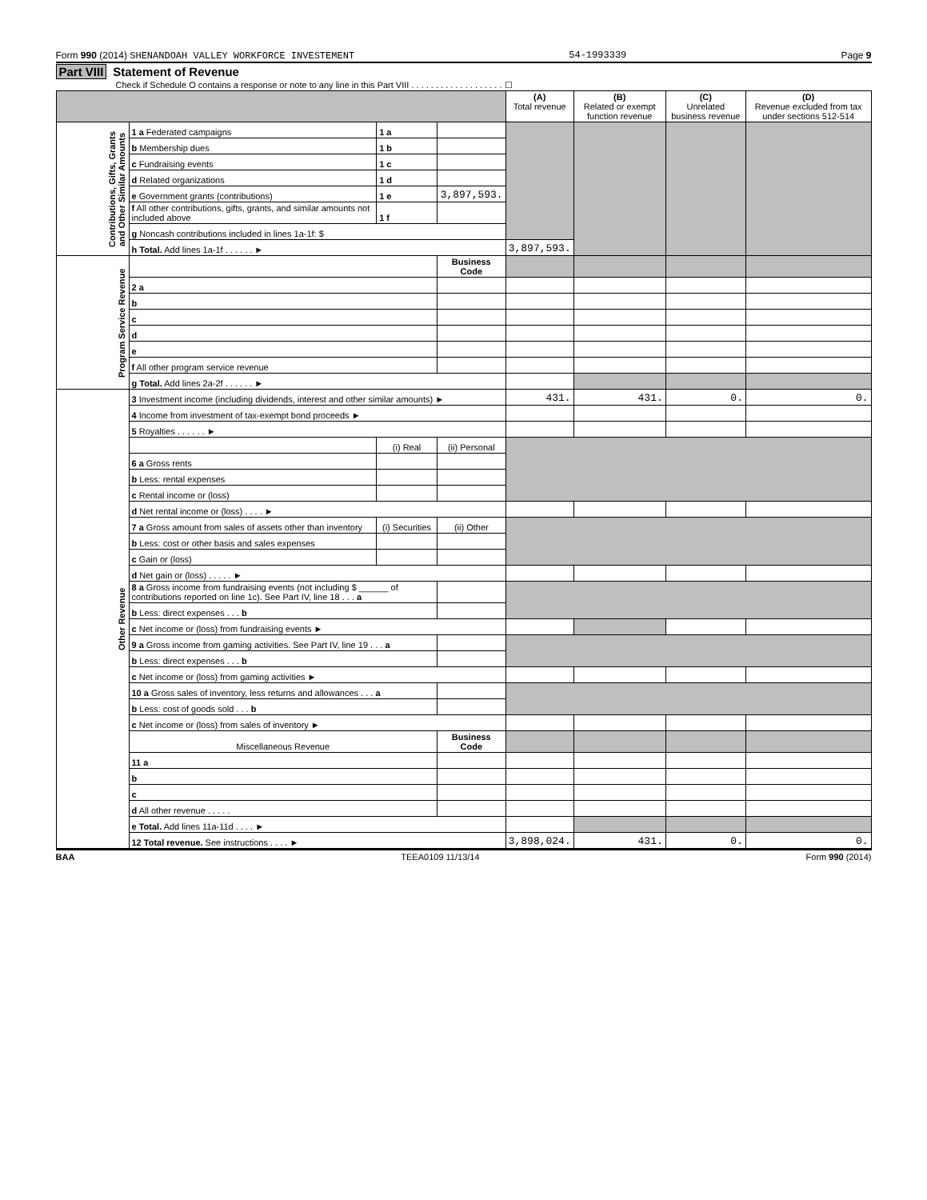Form 990 (2014) SHENANDOAH VALLEY WORKFORCE INVESTEMENT 54-1993339 Page 9
Part VIII Statement of Revenue
Check if Schedule O contains a response or note to any line in this Part VIII . . . . . . . . . . . . . . . . . . . ☐
| | | | | (A) Total revenue | (B) Related or exempt function revenue | (C) Unrelated business revenue | (D) Revenue excluded from tax under sections 512-514 |
| --- | --- | --- | --- | --- | --- | --- | --- |
| Contributions, Gifts, Grants and Other Similar Amounts | 1 a Federated campaigns | 1 a | | | | | |
| | b Membership dues | 1 b | | | | | |
| | c Fundraising events | 1 c | | | | | |
| | d Related organizations | 1 d | | | | | |
| | e Government grants (contributions) | 1 e | 3,897,593. | | | | |
| | f All other contributions, gifts, grants, and similar amounts not included above | 1 f | | | | | |
| | g Noncash contributions included in lines 1a-1f: $ | | | | | | |
| | h Total. Add lines 1a-1f . . . . . . ► | | | 3,897,593. | | | |
| Program Service Revenue | | | Business Code | | | | |
| | 2 a | | | | | | |
| | b | | | | | | |
| | c | | | | | | |
| | d | | | | | | |
| | e | | | | | | |
| | f All other program service revenue | | | | | | |
| | g Total. Add lines 2a-2f . . . . . . ► | | | | | | |
| Other Revenue | 3 Investment income (including dividends, interest and other similar amounts) ► | | | 431. | 431. | 0. | 0. |
| | 4 Income from investment of tax-exempt bond proceeds ► | | | | | | |
| | 5 Royalties . . . . . . ► | | | | | | |
| | | (i) Real | (ii) Personal | | | | |
| | 6 a Gross rents | | | | | | |
| | b Less: rental expenses | | | | | | |
| | c Rental income or (loss) | | | | | | |
| | d Net rental income or (loss) . . . . ► | | | | | | |
| | 7 a Gross amount from sales of assets other than inventory | (i) Securities | (ii) Other | | | | |
| | b Less: cost or other basis and sales expenses | | | | | | |
| | c Gain or (loss) | | | | | | |
| | d Net gain or (loss) . . . . . ► | | | | | | |
| | 8 a Gross income from fundraising events (not including $ ______ of contributions reported on line 1c). See Part IV, line 18 . . . a | | | | | | |
| | b Less: direct expenses . . . b | | | | | | |
| | c Net income or (loss) from fundraising events ► | | | | | | |
| | 9 a Gross income from gaming activities. See Part IV, line 19 . . . a | | | | | | |
| | b Less: direct expenses . . . b | | | | | | |
| | c Net income or (loss) from gaming activities ► | | | | | | |
| | 10 a Gross sales of inventory, less returns and allowances . . . a | | | | | | |
| | b Less: cost of goods sold . . . b | | | | | | |
| | c Net income or (loss) from sales of inventory ► | | | | | | |
| | Miscellaneous Revenue | | Business Code | | | | |
| | 11 a | | | | | | |
| | b | | | | | | |
| | c | | | | | | |
| | d All other revenue . . . . . | | | | | | |
| | e Total. Add lines 11a-11d . . . . ► | | | | | | |
| | 12 Total revenue. See instructions . . . . ► | | | 3,898,024. | 431. | 0. | 0. |
BAA TEEA0109 11/13/14 Form 990 (2014)